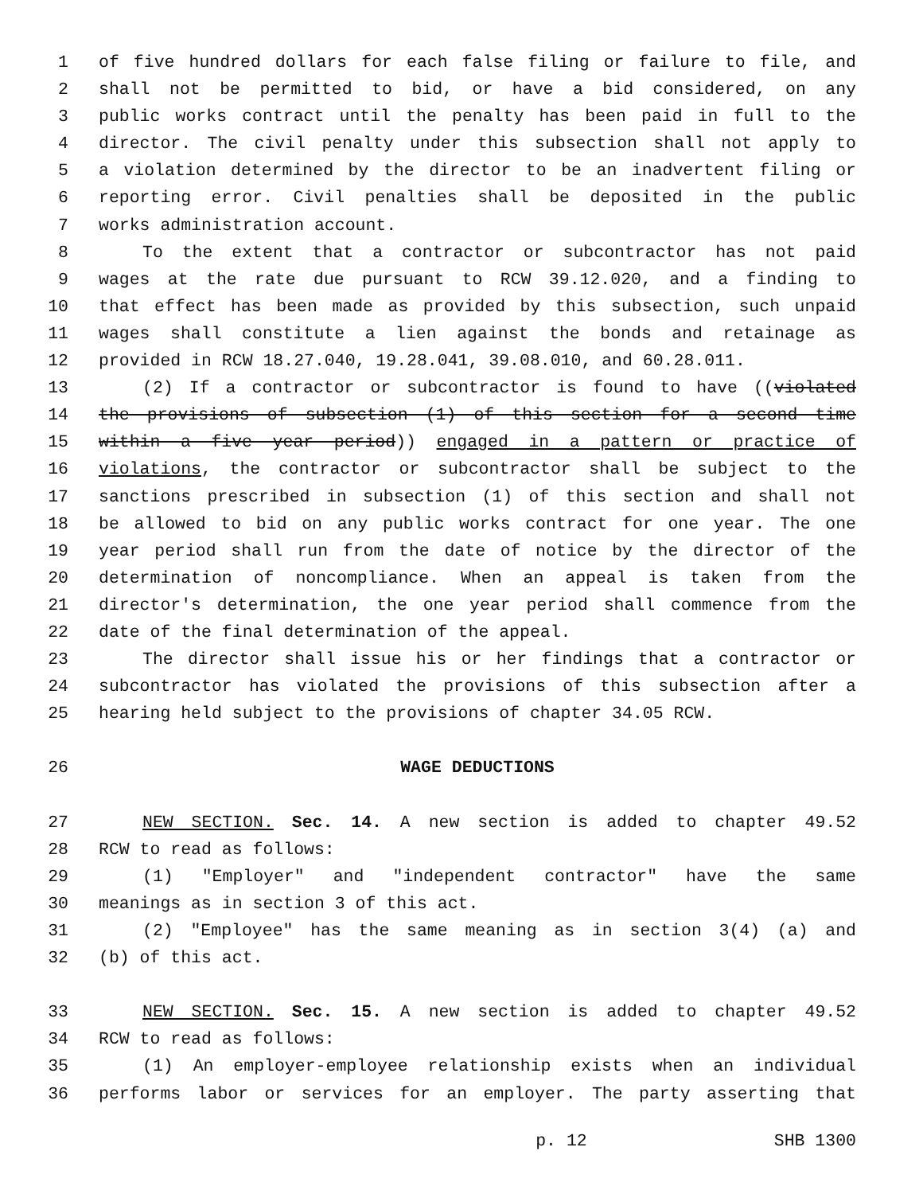1 of five hundred dollars for each false filing or failure to file, and
2 shall not be permitted to bid, or have a bid considered, on any
3 public works contract until the penalty has been paid in full to the
4 director. The civil penalty under this subsection shall not apply to
5 a violation determined by the director to be an inadvertent filing or
6 reporting error. Civil penalties shall be deposited in the public
7 works administration account.
8 To the extent that a contractor or subcontractor has not paid
9 wages at the rate due pursuant to RCW 39.12.020, and a finding to
10 that effect has been made as provided by this subsection, such unpaid
11 wages shall constitute a lien against the bonds and retainage as
12 provided in RCW 18.27.040, 19.28.041, 39.08.010, and 60.28.011.
13 (2) If a contractor or subcontractor is found to have ((violated
14 the provisions of subsection (1) of this section for a second time
15 within a five year period)) engaged in a pattern or practice of
16 violations, the contractor or subcontractor shall be subject to the
17 sanctions prescribed in subsection (1) of this section and shall not
18 be allowed to bid on any public works contract for one year. The one
19 year period shall run from the date of notice by the director of the
20 determination of noncompliance. When an appeal is taken from the
21 director's determination, the one year period shall commence from the
22 date of the final determination of the appeal.
23 The director shall issue his or her findings that a contractor or
24 subcontractor has violated the provisions of this subsection after a
25 hearing held subject to the provisions of chapter 34.05 RCW.
26 WAGE DEDUCTIONS
27 NEW SECTION. Sec. 14. A new section is added to chapter 49.52
28 RCW to read as follows:
29 (1) "Employer" and "independent contractor" have the same
30 meanings as in section 3 of this act.
31 (2) "Employee" has the same meaning as in section 3(4) (a) and
32 (b) of this act.
33 NEW SECTION. Sec. 15. A new section is added to chapter 49.52
34 RCW to read as follows:
35 (1) An employer-employee relationship exists when an individual
36 performs labor or services for an employer. The party asserting that
p. 12 SHB 1300